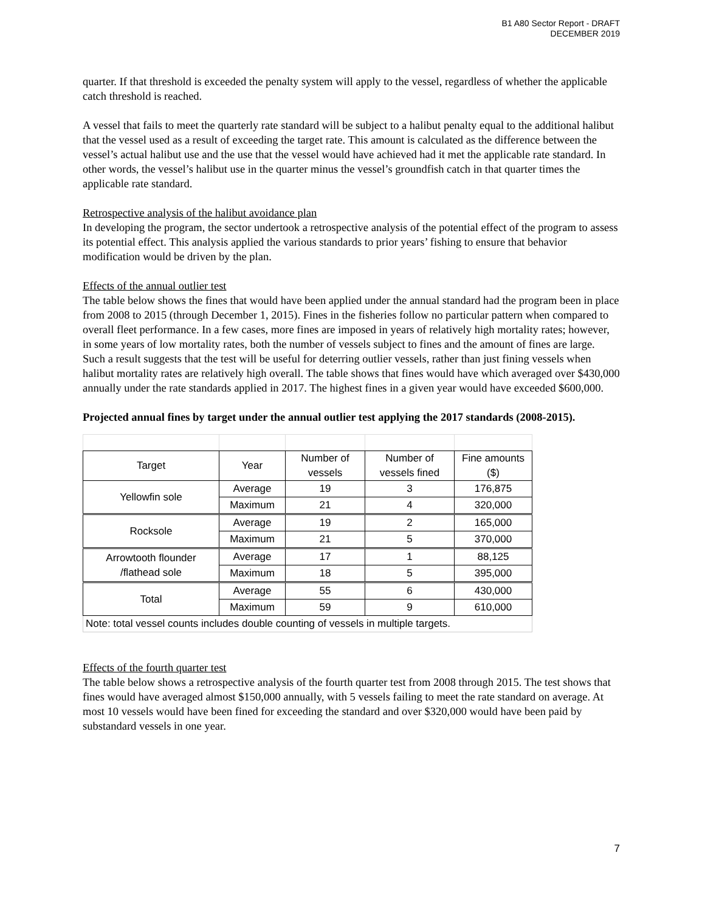B1 A80 Sector Report - DRAFT
DECEMBER 2019
quarter. If that threshold is exceeded the penalty system will apply to the vessel, regardless of whether the applicable catch threshold is reached.
A vessel that fails to meet the quarterly rate standard will be subject to a halibut penalty equal to the additional halibut that the vessel used as a result of exceeding the target rate. This amount is calculated as the difference between the vessel’s actual halibut use and the use that the vessel would have achieved had it met the applicable rate standard. In other words, the vessel’s halibut use in the quarter minus the vessel’s groundfish catch in that quarter times the applicable rate standard.
Retrospective analysis of the halibut avoidance plan
In developing the program, the sector undertook a retrospective analysis of the potential effect of the program to assess its potential effect. This analysis applied the various standards to prior years’ fishing to ensure that behavior modification would be driven by the plan.
Effects of the annual outlier test
The table below shows the fines that would have been applied under the annual standard had the program been in place from 2008 to 2015 (through December 1, 2015). Fines in the fisheries follow no particular pattern when compared to overall fleet performance. In a few cases, more fines are imposed in years of relatively high mortality rates; however, in some years of low mortality rates, both the number of vessels subject to fines and the amount of fines are large. Such a result suggests that the test will be useful for deterring outlier vessels, rather than just fining vessels when halibut mortality rates are relatively high overall. The table shows that fines would have which averaged over $430,000 annually under the rate standards applied in 2017. The highest fines in a given year would have exceeded $600,000.
Projected annual fines by target under the annual outlier test applying the 2017 standards (2008-2015).
| Target | Year | Number of vessels | Number of vessels fined | Fine amounts ($) |
| --- | --- | --- | --- | --- |
| Yellowfin sole | Average | 19 | 3 | 176,875 |
| | Maximum | 21 | 4 | 320,000 |
| Rocksole | Average | 19 | 2 | 165,000 |
| | Maximum | 21 | 5 | 370,000 |
| Arrowtooth flounder /flathead sole | Average | 17 | 1 | 88,125 |
| | Maximum | 18 | 5 | 395,000 |
| Total | Average | 55 | 6 | 430,000 |
| | Maximum | 59 | 9 | 610,000 |
| Note: total vessel counts includes double counting of vessels in multiple targets. | | | | |
Effects of the fourth quarter test
The table below shows a retrospective analysis of the fourth quarter test from 2008 through 2015. The test shows that fines would have averaged almost $150,000 annually, with 5 vessels failing to meet the rate standard on average. At most 10 vessels would have been fined for exceeding the standard and over $320,000 would have been paid by substandard vessels in one year.
7